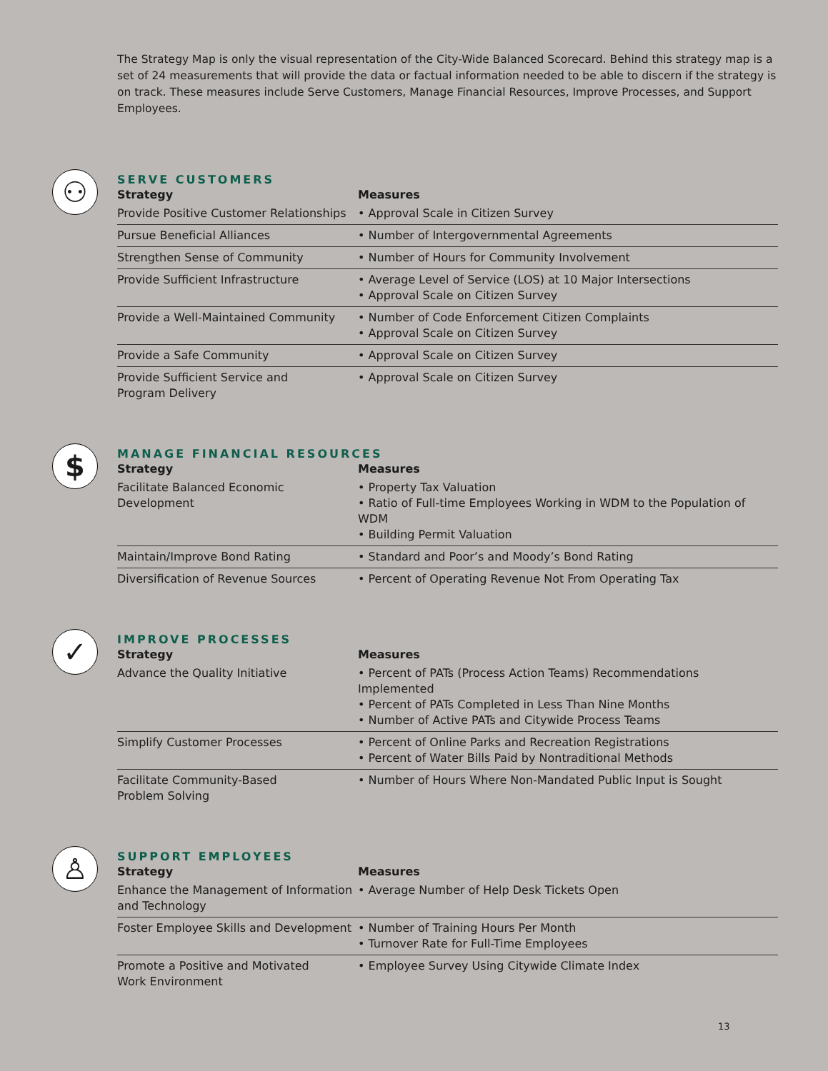The Strategy Map is only the visual representation of the City-Wide Balanced Scorecard. Behind this strategy map is a set of 24 measurements that will provide the data or factual information needed to be able to discern if the strategy is on track. These measures include Serve Customers, Manage Financial Resources, Improve Processes, and Support Employees.
⚇
SERVE CUSTOMERS
| Strategy | Measures |
| --- | --- |
| Provide Positive Customer Relationships | • Approval Scale in Citizen Survey |
| Pursue Beneficial Alliances | • Number of Intergovernmental Agreements |
| Strengthen Sense of Community | • Number of Hours for Community Involvement |
| Provide Sufficient Infrastructure | • Average Level of Service (LOS) at 10 Major Intersections • Approval Scale on Citizen Survey |
| Provide a Well-Maintained Community | • Number of Code Enforcement Citizen Complaints • Approval Scale on Citizen Survey |
| Provide a Safe Community | • Approval Scale on Citizen Survey |
| Provide Sufficient Service and Program Delivery | • Approval Scale on Citizen Survey |
$
MANAGE FINANCIAL RESOURCES
| Strategy | Measures |
| --- | --- |
| Facilitate Balanced Economic Development | • Property Tax Valuation • Ratio of Full-time Employees Working in WDM to the Population of WDM • Building Permit Valuation |
| Maintain/Improve Bond Rating | • Standard and Poor’s and Moody’s Bond Rating |
| Diversification of Revenue Sources | • Percent of Operating Revenue Not From Operating Tax |
✓
IMPROVE PROCESSES
| Strategy | Measures |
| --- | --- |
| Advance the Quality Initiative | • Percent of PATs (Process Action Teams) Recommendations Implemented • Percent of PATs Completed in Less Than Nine Months • Number of Active PATs and Citywide Process Teams |
| Simplify Customer Processes | • Percent of Online Parks and Recreation Registrations • Percent of Water Bills Paid by Nontraditional Methods |
| Facilitate Community-Based Problem Solving | • Number of Hours Where Non-Mandated Public Input is Sought |
♙
SUPPORT EMPLOYEES
| Strategy | Measures |
| --- | --- |
| Enhance the Management of Information and Technology | • Average Number of Help Desk Tickets Open |
| Foster Employee Skills and Development | • Number of Training Hours Per Month • Turnover Rate for Full-Time Employees |
| Promote a Positive and Motivated Work Environment | • Employee Survey Using Citywide Climate Index |
13